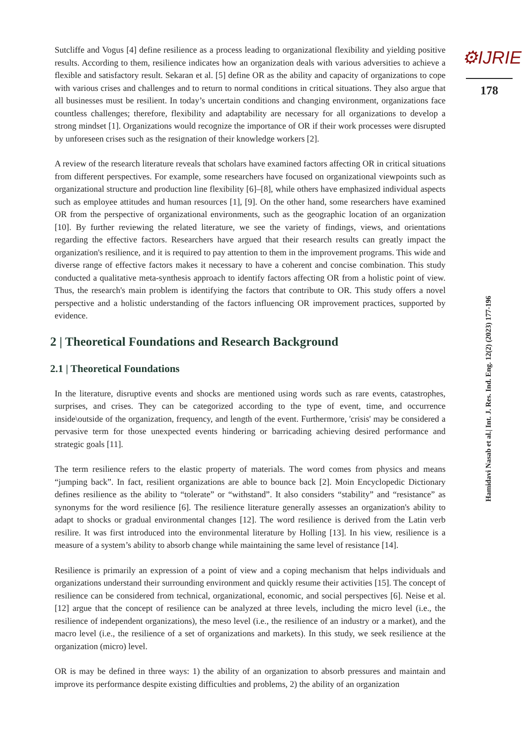Sutcliffe and Vogus [4] define resilience as a process leading to organizational flexibility and yielding positive results. According to them, resilience indicates how an organization deals with various adversities to achieve a flexible and satisfactory result. Sekaran et al. [5] define OR as the ability and capacity of organizations to cope with various crises and challenges and to return to normal conditions in critical situations. They also argue that all businesses must be resilient. In today’s uncertain conditions and changing environment, organizations face countless challenges; therefore, flexibility and adaptability are necessary for all organizations to develop a strong mindset [1]. Organizations would recognize the importance of OR if their work processes were disrupted by unforeseen crises such as the resignation of their knowledge workers [2].
A review of the research literature reveals that scholars have examined factors affecting OR in critical situations from different perspectives. For example, some researchers have focused on organizational viewpoints such as organizational structure and production line flexibility [6]–[8], while others have emphasized individual aspects such as employee attitudes and human resources [1], [9]. On the other hand, some researchers have examined OR from the perspective of organizational environments, such as the geographic location of an organization [10]. By further reviewing the related literature, we see the variety of findings, views, and orientations regarding the effective factors. Researchers have argued that their research results can greatly impact the organization's resilience, and it is required to pay attention to them in the improvement programs. This wide and diverse range of effective factors makes it necessary to have a coherent and concise combination. This study conducted a qualitative meta-synthesis approach to identify factors affecting OR from a holistic point of view. Thus, the research's main problem is identifying the factors that contribute to OR. This study offers a novel perspective and a holistic understanding of the factors influencing OR improvement practices, supported by evidence.
2 | Theoretical Foundations and Research Background
2.1 | Theoretical Foundations
In the literature, disruptive events and shocks are mentioned using words such as rare events, catastrophes, surprises, and crises. They can be categorized according to the type of event, time, and occurrence inside\outside of the organization, frequency, and length of the event. Furthermore, 'crisis' may be considered a pervasive term for those unexpected events hindering or barricading achieving desired performance and strategic goals [11].
The term resilience refers to the elastic property of materials. The word comes from physics and means “jumping back”. In fact, resilient organizations are able to bounce back [2]. Moin Encyclopedic Dictionary defines resilience as the ability to “tolerate” or “withstand”. It also considers “stability” and “resistance” as synonyms for the word resilience [6]. The resilience literature generally assesses an organization's ability to adapt to shocks or gradual environmental changes [12]. The word resilience is derived from the Latin verb resilire. It was first introduced into the environmental literature by Holling [13]. In his view, resilience is a measure of a system’s ability to absorb change while maintaining the same level of resistance [14].
Resilience is primarily an expression of a point of view and a coping mechanism that helps individuals and organizations understand their surrounding environment and quickly resume their activities [15]. The concept of resilience can be considered from technical, organizational, economic, and social perspectives [6]. Neise et al. [12] argue that the concept of resilience can be analyzed at three levels, including the micro level (i.e., the resilience of independent organizations), the meso level (i.e., the resilience of an industry or a market), and the macro level (i.e., the resilience of a set of organizations and markets). In this study, we seek resilience at the organization (micro) level.
OR is may be defined in three ways: 1) the ability of an organization to absorb pressures and maintain and improve its performance despite existing difficulties and problems, 2) the ability of an organization
⚙IJRIE
178
Hamidavi Nasab et al.| Int. J. Res. Ind. Eng. 12(2) (2023) 177-196